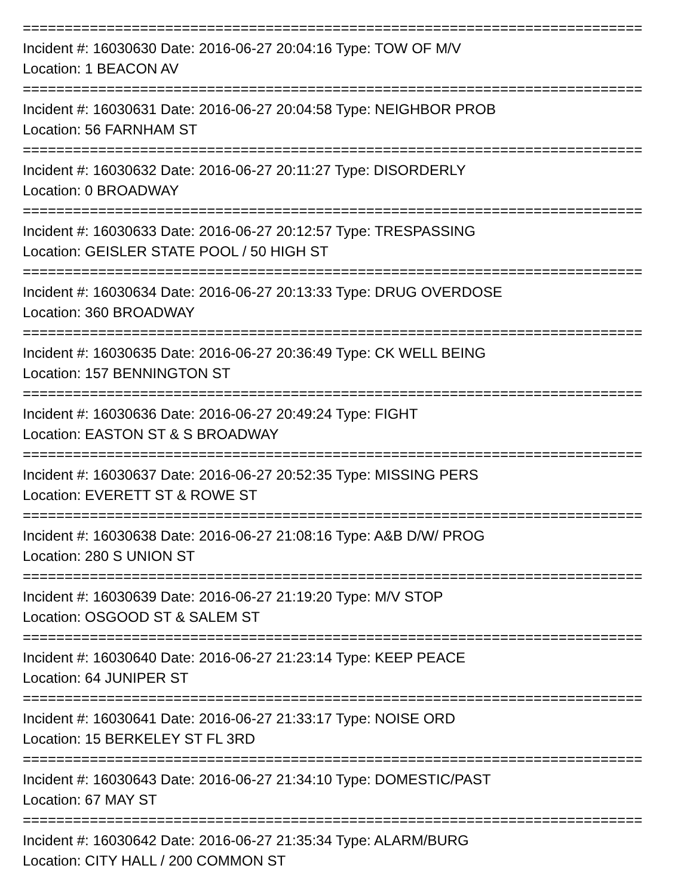==========================================================================
Incident #: 16030630 Date: 2016-06-27 20:04:16 Type: TOW OF M/V
Location: 1 BEACON AV
==========================================================================
Incident #: 16030631 Date: 2016-06-27 20:04:58 Type: NEIGHBOR PROB
Location: 56 FARNHAM ST
==========================================================================
Incident #: 16030632 Date: 2016-06-27 20:11:27 Type: DISORDERLY
Location: 0 BROADWAY
==========================================================================
Incident #: 16030633 Date: 2016-06-27 20:12:57 Type: TRESPASSING
Location: GEISLER STATE POOL / 50 HIGH ST
==========================================================================
Incident #: 16030634 Date: 2016-06-27 20:13:33 Type: DRUG OVERDOSE
Location: 360 BROADWAY
==========================================================================
Incident #: 16030635 Date: 2016-06-27 20:36:49 Type: CK WELL BEING
Location: 157 BENNINGTON ST
==========================================================================
Incident #: 16030636 Date: 2016-06-27 20:49:24 Type: FIGHT
Location: EASTON ST & S BROADWAY
==========================================================================
Incident #: 16030637 Date: 2016-06-27 20:52:35 Type: MISSING PERS
Location: EVERETT ST & ROWE ST
==========================================================================
Incident #: 16030638 Date: 2016-06-27 21:08:16 Type: A&B D/W/ PROG
Location: 280 S UNION ST
==========================================================================
Incident #: 16030639 Date: 2016-06-27 21:19:20 Type: M/V STOP
Location: OSGOOD ST & SALEM ST
==========================================================================
Incident #: 16030640 Date: 2016-06-27 21:23:14 Type: KEEP PEACE
Location: 64 JUNIPER ST
==========================================================================
Incident #: 16030641 Date: 2016-06-27 21:33:17 Type: NOISE ORD
Location: 15 BERKELEY ST FL 3RD
==========================================================================
Incident #: 16030643 Date: 2016-06-27 21:34:10 Type: DOMESTIC/PAST
Location: 67 MAY ST
==========================================================================
Incident #: 16030642 Date: 2016-06-27 21:35:34 Type: ALARM/BURG
Location: CITY HALL / 200 COMMON ST